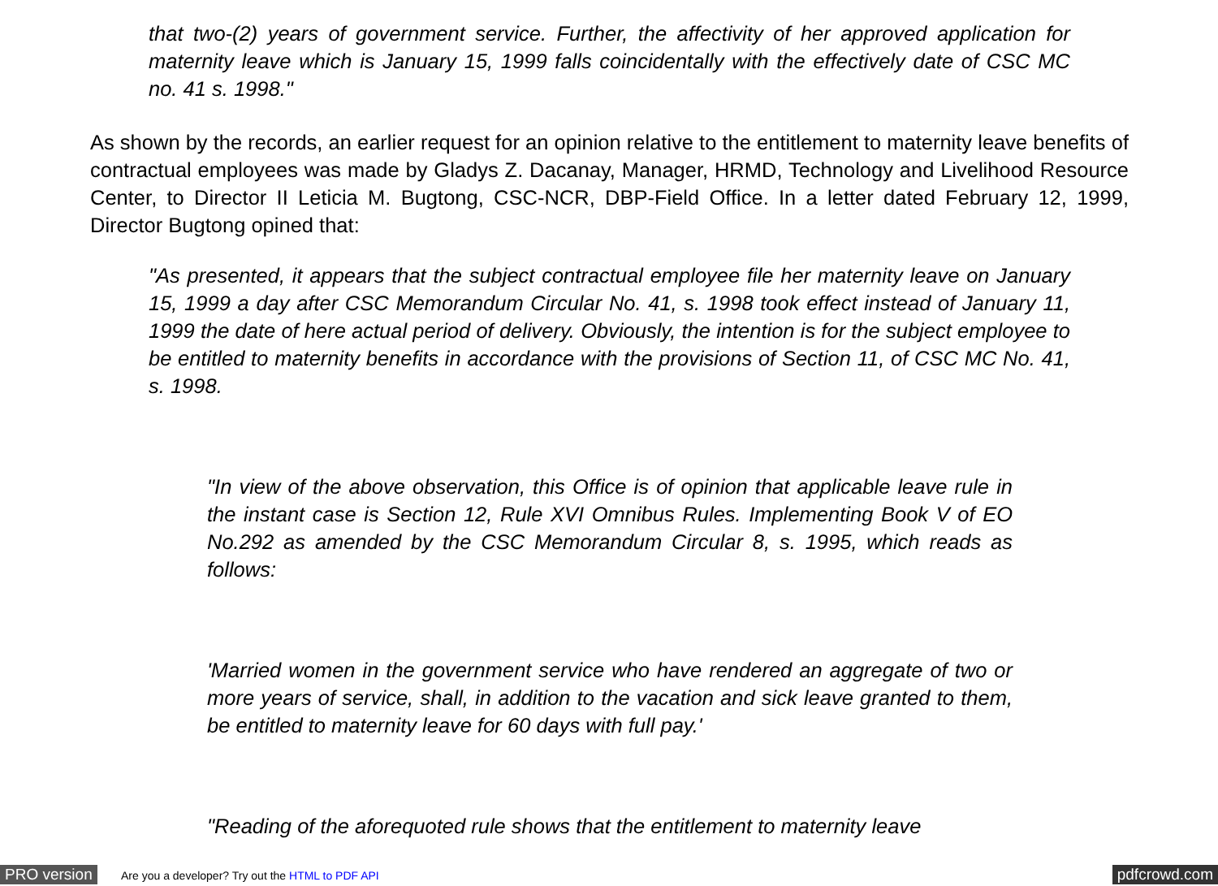that two-(2) years of government service. Further, the affectivity of her approved application for maternity leave which is January 15, 1999 falls coincidentally with the effectively date of CSC MC no. 41 s. 1998."
As shown by the records, an earlier request for an opinion relative to the entitlement to maternity leave benefits of contractual employees was made by Gladys Z. Dacanay, Manager, HRMD, Technology and Livelihood Resource Center, to Director II Leticia M. Bugtong, CSC-NCR, DBP-Field Office. In a letter dated February 12, 1999, Director Bugtong opined that:
"As presented, it appears that the subject contractual employee file her maternity leave on January 15, 1999 a day after CSC Memorandum Circular No. 41, s. 1998 took effect instead of January 11, 1999 the date of here actual period of delivery. Obviously, the intention is for the subject employee to be entitled to maternity benefits in accordance with the provisions of Section 11, of CSC MC No. 41, s. 1998.
"In view of the above observation, this Office is of opinion that applicable leave rule in the instant case is Section 12, Rule XVI Omnibus Rules. Implementing Book V of EO No.292 as amended by the CSC Memorandum Circular 8, s. 1995, which reads as follows:
'Married women in the government service who have rendered an aggregate of two or more years of service, shall, in addition to the vacation and sick leave granted to them, be entitled to maternity leave for 60 days with full pay.'
"Reading of the aforequoted rule shows that the entitlement to maternity leave
PRO version Are you a developer? Try out the HTML to PDF API pdfcrowd.com